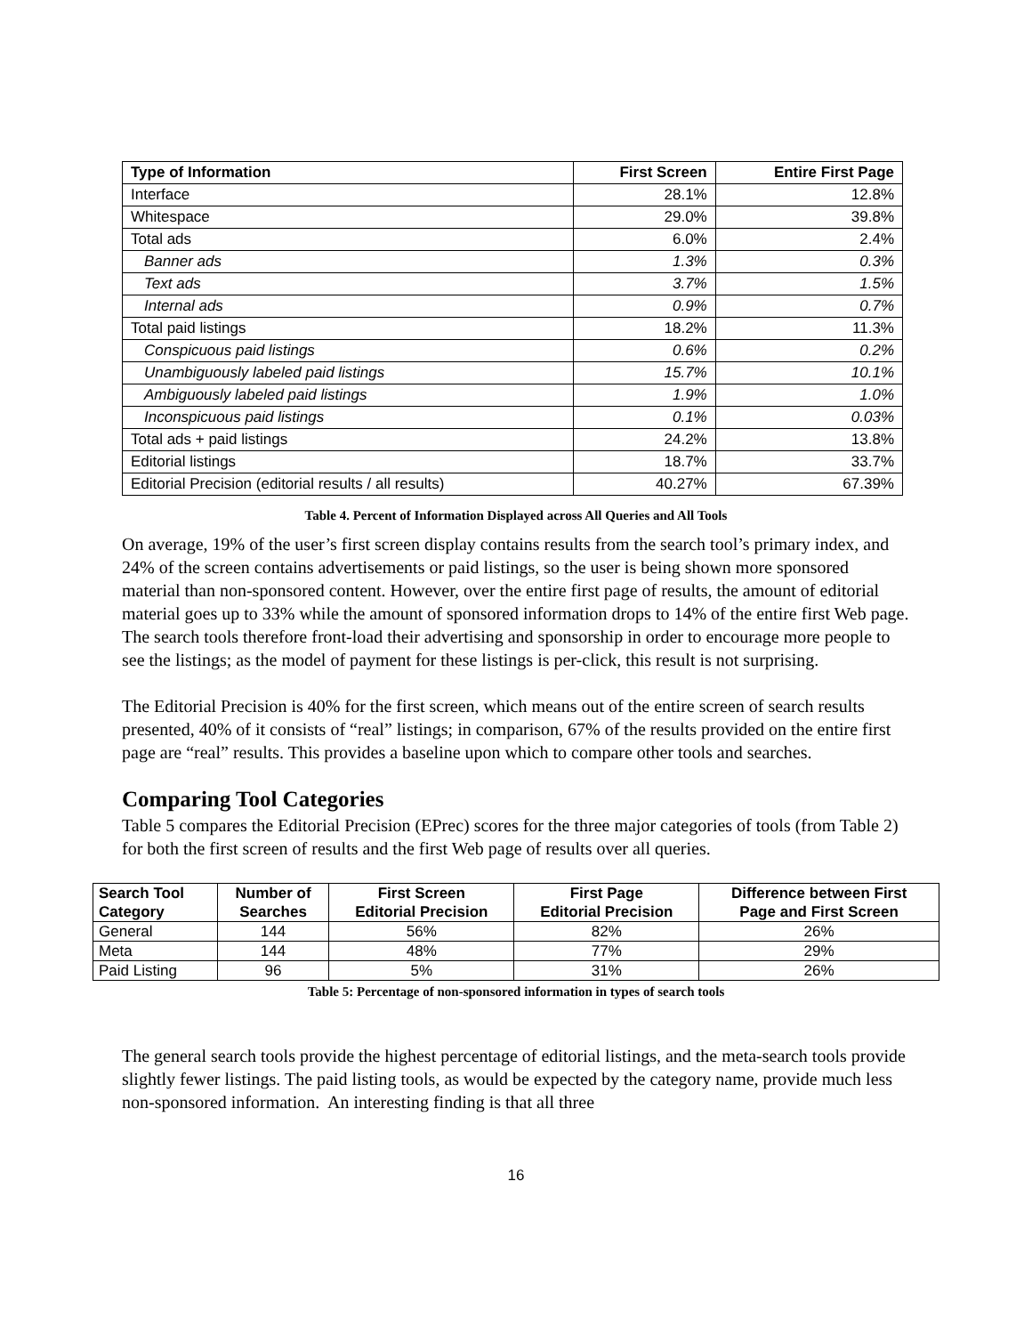| Type of Information | First Screen | Entire First Page |
| --- | --- | --- |
| Interface | 28.1% | 12.8% |
| Whitespace | 29.0% | 39.8% |
| Total ads | 6.0% | 2.4% |
| Banner ads | 1.3% | 0.3% |
| Text ads | 3.7% | 1.5% |
| Internal ads | 0.9% | 0.7% |
| Total paid listings | 18.2% | 11.3% |
| Conspicuous paid listings | 0.6% | 0.2% |
| Unambiguously labeled paid listings | 15.7% | 10.1% |
| Ambiguously labeled paid listings | 1.9% | 1.0% |
| Inconspicuous paid listings | 0.1% | 0.03% |
| Total ads + paid listings | 24.2% | 13.8% |
| Editorial listings | 18.7% | 33.7% |
| Editorial Precision (editorial results / all results) | 40.27% | 67.39% |
Table 4. Percent of Information Displayed across All Queries and All Tools
On average, 19% of the user’s first screen display contains results from the search tool’s primary index, and 24% of the screen contains advertisements or paid listings, so the user is being shown more sponsored material than non-sponsored content. However, over the entire first page of results, the amount of editorial material goes up to 33% while the amount of sponsored information drops to 14% of the entire first Web page. The search tools therefore front-load their advertising and sponsorship in order to encourage more people to see the listings; as the model of payment for these listings is per-click, this result is not surprising.
The Editorial Precision is 40% for the first screen, which means out of the entire screen of search results presented, 40% of it consists of “real” listings; in comparison, 67% of the results provided on the entire first page are “real” results. This provides a baseline upon which to compare other tools and searches.
Comparing Tool Categories
Table 5 compares the Editorial Precision (EPrec) scores for the three major categories of tools (from Table 2) for both the first screen of results and the first Web page of results over all queries.
| Search Tool Category | Number of Searches | First Screen Editorial Precision | First Page Editorial Precision | Difference between First Page and First Screen |
| --- | --- | --- | --- | --- |
| General | 144 | 56% | 82% | 26% |
| Meta | 144 | 48% | 77% | 29% |
| Paid Listing | 96 | 5% | 31% | 26% |
Table 5: Percentage of non-sponsored information in types of search tools
The general search tools provide the highest percentage of editorial listings, and the meta-search tools provide slightly fewer listings. The paid listing tools, as would be expected by the category name, provide much less non-sponsored information. An interesting finding is that all three
16